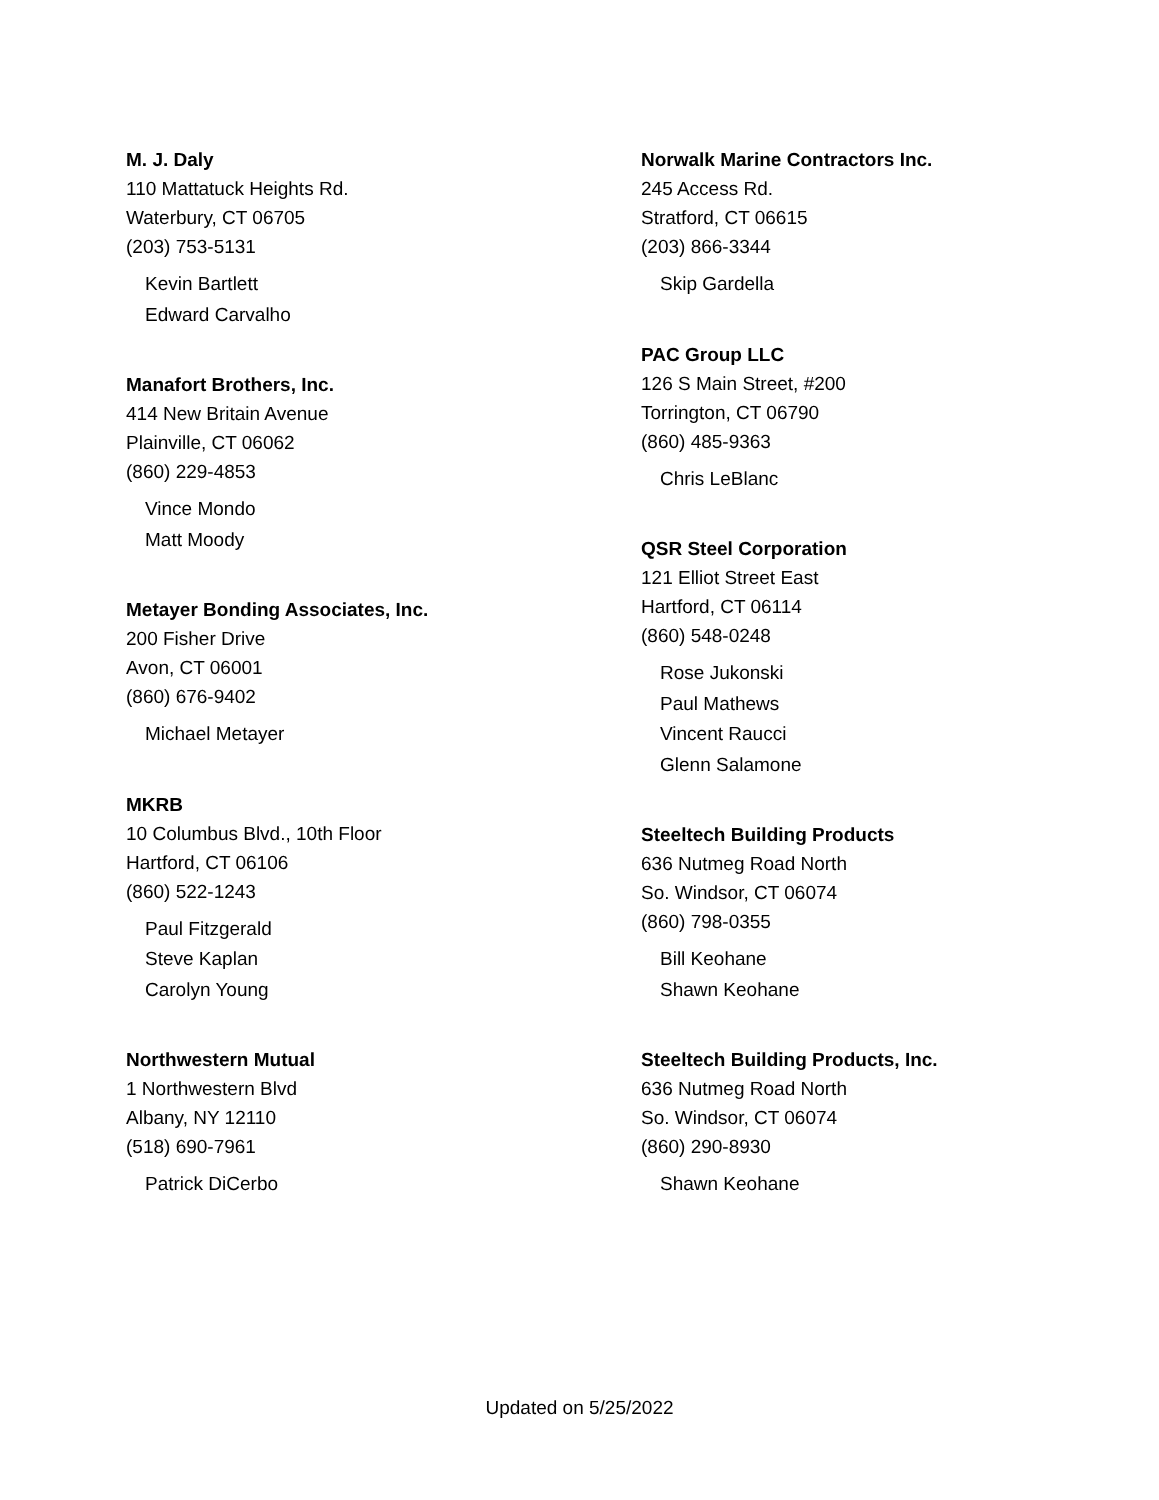M. J. Daly
110 Mattatuck Heights Rd.
Waterbury, CT 06705
(203) 753-5131
Kevin Bartlett
Edward Carvalho
Manafort Brothers, Inc.
414 New Britain Avenue
Plainville, CT 06062
(860) 229-4853
Vince Mondo
Matt Moody
Metayer Bonding Associates, Inc.
200 Fisher Drive
Avon, CT 06001
(860) 676-9402
Michael Metayer
MKRB
10 Columbus Blvd., 10th Floor
Hartford, CT 06106
(860) 522-1243
Paul Fitzgerald
Steve Kaplan
Carolyn Young
Northwestern Mutual
1 Northwestern Blvd
Albany, NY 12110
(518) 690-7961
Patrick DiCerbo
Norwalk Marine Contractors Inc.
245 Access Rd.
Stratford, CT 06615
(203) 866-3344
Skip Gardella
PAC Group LLC
126 S Main Street, #200
Torrington, CT 06790
(860) 485-9363
Chris LeBlanc
QSR Steel Corporation
121 Elliot Street East
Hartford, CT 06114
(860) 548-0248
Rose Jukonski
Paul Mathews
Vincent Raucci
Glenn Salamone
Steeltech Building Products
636 Nutmeg Road North
So. Windsor, CT 06074
(860) 798-0355
Bill Keohane
Shawn Keohane
Steeltech Building Products, Inc.
636 Nutmeg Road North
So. Windsor, CT 06074
(860) 290-8930
Shawn Keohane
Updated on 5/25/2022